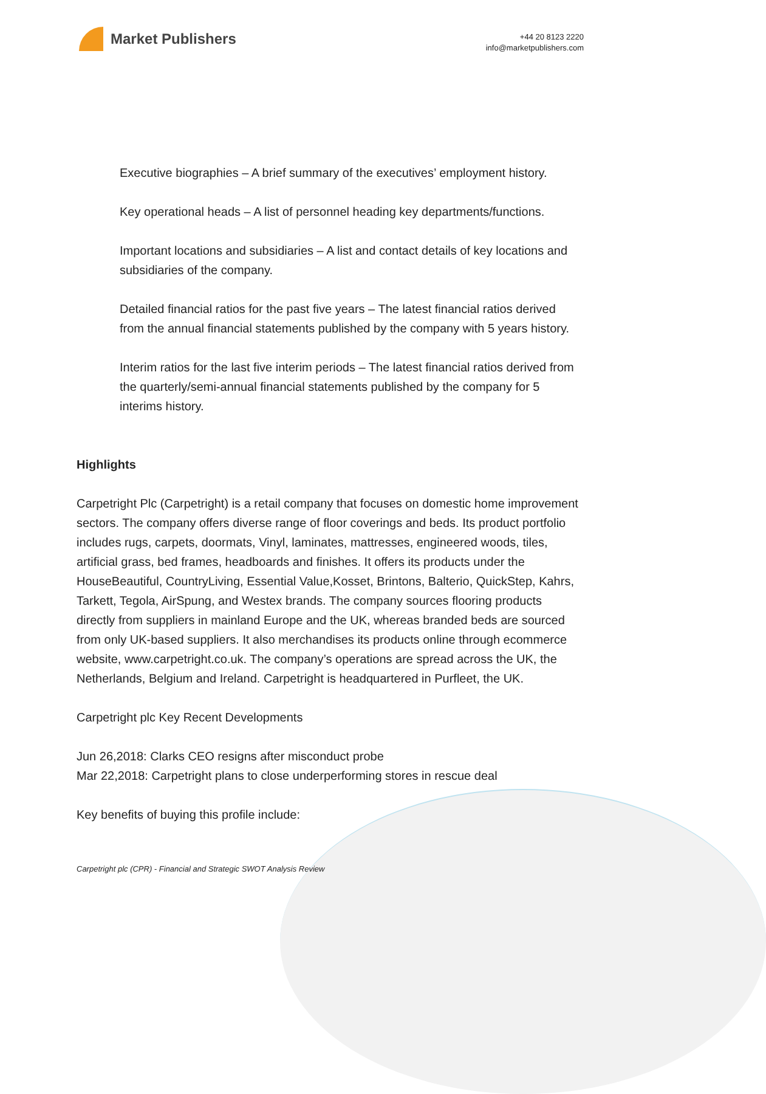Market Publishers
+44 20 8123 2220
info@marketpublishers.com
Executive biographies – A brief summary of the executives’ employment history.
Key operational heads – A list of personnel heading key departments/functions.
Important locations and subsidiaries – A list and contact details of key locations and subsidiaries of the company.
Detailed financial ratios for the past five years – The latest financial ratios derived from the annual financial statements published by the company with 5 years history.
Interim ratios for the last five interim periods – The latest financial ratios derived from the quarterly/semi-annual financial statements published by the company for 5 interims history.
Highlights
Carpetright Plc (Carpetright) is a retail company that focuses on domestic home improvement sectors. The company offers diverse range of floor coverings and beds. Its product portfolio includes rugs, carpets, doormats, Vinyl, laminates, mattresses, engineered woods, tiles, artificial grass, bed frames, headboards and finishes. It offers its products under the HouseBeautiful, CountryLiving, Essential Value,Kosset, Brintons, Balterio, QuickStep, Kahrs, Tarkett, Tegola, AirSpung, and Westex brands. The company sources flooring products directly from suppliers in mainland Europe and the UK, whereas branded beds are sourced from only UK-based suppliers. It also merchandises its products online through ecommerce website, www.carpetright.co.uk. The company’s operations are spread across the UK, the Netherlands, Belgium and Ireland. Carpetright is headquartered in Purfleet, the UK.
Carpetright plc Key Recent Developments
Jun 26,2018: Clarks CEO resigns after misconduct probe
Mar 22,2018: Carpetright plans to close underperforming stores in rescue deal
Key benefits of buying this profile include:
Carpetright plc (CPR) - Financial and Strategic SWOT Analysis Review